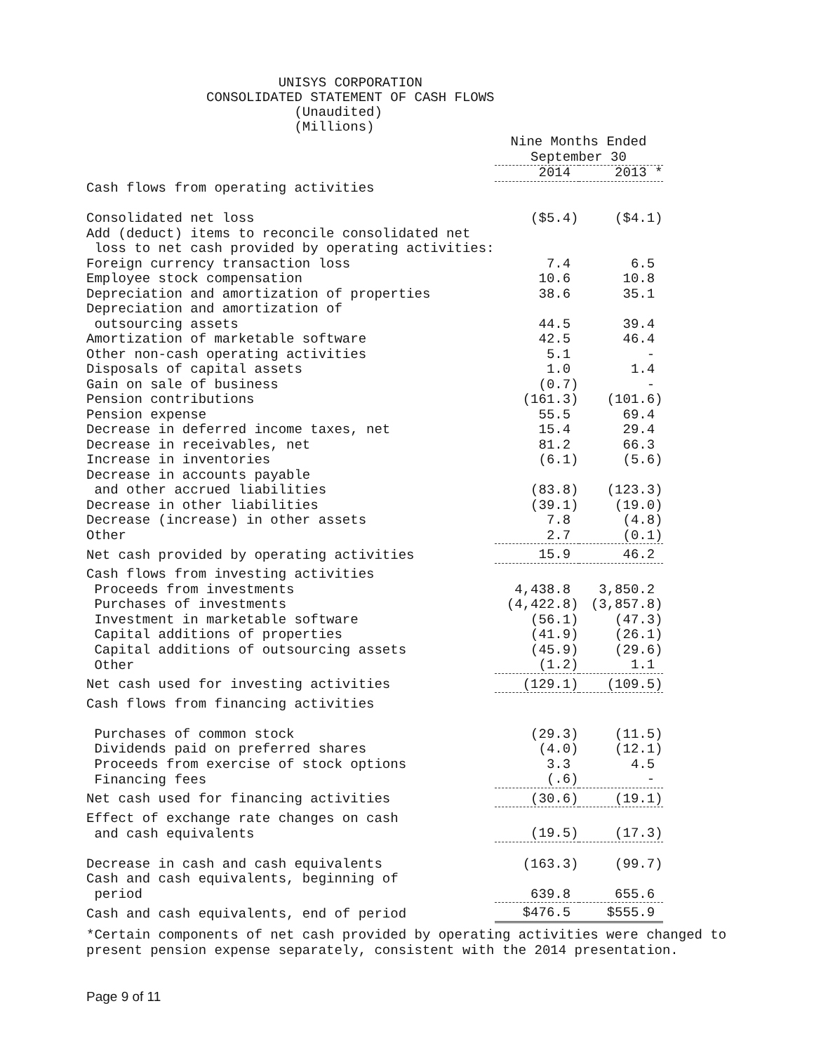UNISYS CORPORATION CONSOLIDATED STATEMENT OF CASH FLOWS (Unaudited) (Millions)
| | Nine Months Ended | |
| | September 30 | |
| | 2014 | 2013 * |
| Cash flows from operating activities | | |
| Consolidated net loss | ($5.4) | ($4.1) |
| Add (deduct) items to reconcile consolidated net | | |
| loss to net cash provided by operating activities: | | |
| Foreign currency transaction loss | 7.4 | 6.5 |
| Employee stock compensation | 10.6 | 10.8 |
| Depreciation and amortization of properties | 38.6 | 35.1 |
| Depreciation and amortization of | | |
| outsourcing assets | 44.5 | 39.4 |
| Amortization of marketable software | 42.5 | 46.4 |
| Other non-cash operating activities | 5.1 | - |
| Disposals of capital assets | 1.0 | 1.4 |
| Gain on sale of business | (0.7) | - |
| Pension contributions | (161.3) | (101.6) |
| Pension expense | 55.5 | 69.4 |
| Decrease in deferred income taxes, net | 15.4 | 29.4 |
| Decrease in receivables, net | 81.2 | 66.3 |
| Increase in inventories | (6.1) | (5.6) |
| Decrease in accounts payable | | |
| and other accrued liabilities | (83.8) | (123.3) |
| Decrease in other liabilities | (39.1) | (19.0) |
| Decrease (increase) in other assets | 7.8 | (4.8) |
| Other | 2.7 | (0.1) |
| Net cash provided by operating activities | 15.9 | 46.2 |
| Cash flows from investing activities | | |
| Proceeds from investments | 4,438.8 | 3,850.2 |
| Purchases of investments | (4,422.8) | (3,857.8) |
| Investment in marketable software | (56.1) | (47.3) |
| Capital additions of properties | (41.9) | (26.1) |
| Capital additions of outsourcing assets | (45.9) | (29.6) |
| Other | (1.2) | 1.1 |
| Net cash used for investing activities | (129.1) | (109.5) |
| Cash flows from financing activities | | |
| Purchases of common stock | (29.3) | (11.5) |
| Dividends paid on preferred shares | (4.0) | (12.1) |
| Proceeds from exercise of stock options | 3.3 | 4.5 |
| Financing fees | (.6) | - |
| Net cash used for financing activities | (30.6) | (19.1) |
| Effect of exchange rate changes on cash | | |
| and cash equivalents | (19.5) | (17.3) |
| Decrease in cash and cash equivalents | (163.3) | (99.7) |
| Cash and cash equivalents, beginning of | | |
| period | 639.8 | 655.6 |
| Cash and cash equivalents, end of period | $476.5 | $555.9 |
*Certain components of net cash provided by operating activities were changed to present pension expense separately, consistent with the 2014 presentation.
Page 9 of 11